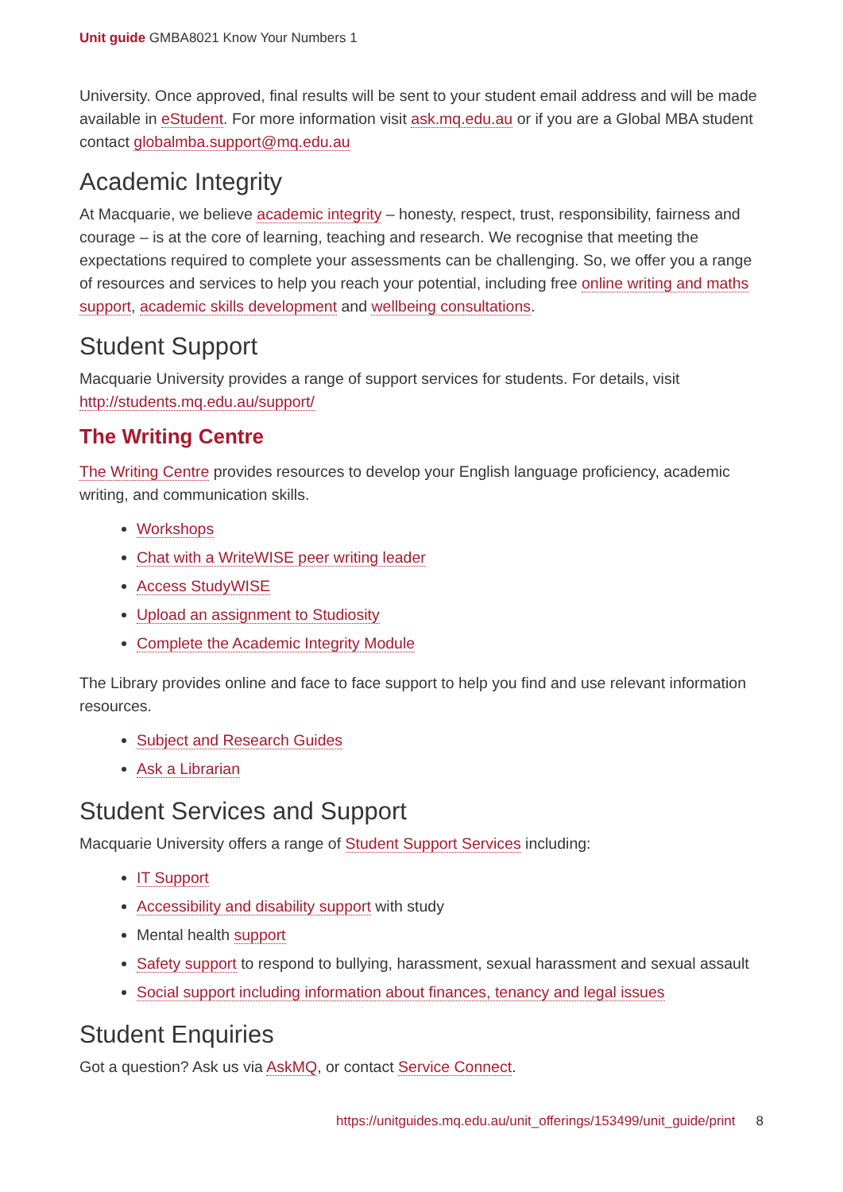Unit guide GMBA8021 Know Your Numbers 1
University. Once approved, final results will be sent to your student email address and will be made available in eStudent. For more information visit ask.mq.edu.au or if you are a Global MBA student contact globalmba.support@mq.edu.au
Academic Integrity
At Macquarie, we believe academic integrity – honesty, respect, trust, responsibility, fairness and courage – is at the core of learning, teaching and research. We recognise that meeting the expectations required to complete your assessments can be challenging. So, we offer you a range of resources and services to help you reach your potential, including free online writing and maths support, academic skills development and wellbeing consultations.
Student Support
Macquarie University provides a range of support services for students. For details, visit http://students.mq.edu.au/support/
The Writing Centre
The Writing Centre provides resources to develop your English language proficiency, academic writing, and communication skills.
Workshops
Chat with a WriteWISE peer writing leader
Access StudyWISE
Upload an assignment to Studiosity
Complete the Academic Integrity Module
The Library provides online and face to face support to help you find and use relevant information resources.
Subject and Research Guides
Ask a Librarian
Student Services and Support
Macquarie University offers a range of Student Support Services including:
IT Support
Accessibility and disability support with study
Mental health support
Safety support to respond to bullying, harassment, sexual harassment and sexual assault
Social support including information about finances, tenancy and legal issues
Student Enquiries
Got a question? Ask us via AskMQ, or contact Service Connect.
https://unitguides.mq.edu.au/unit_offerings/153499/unit_guide/print 8